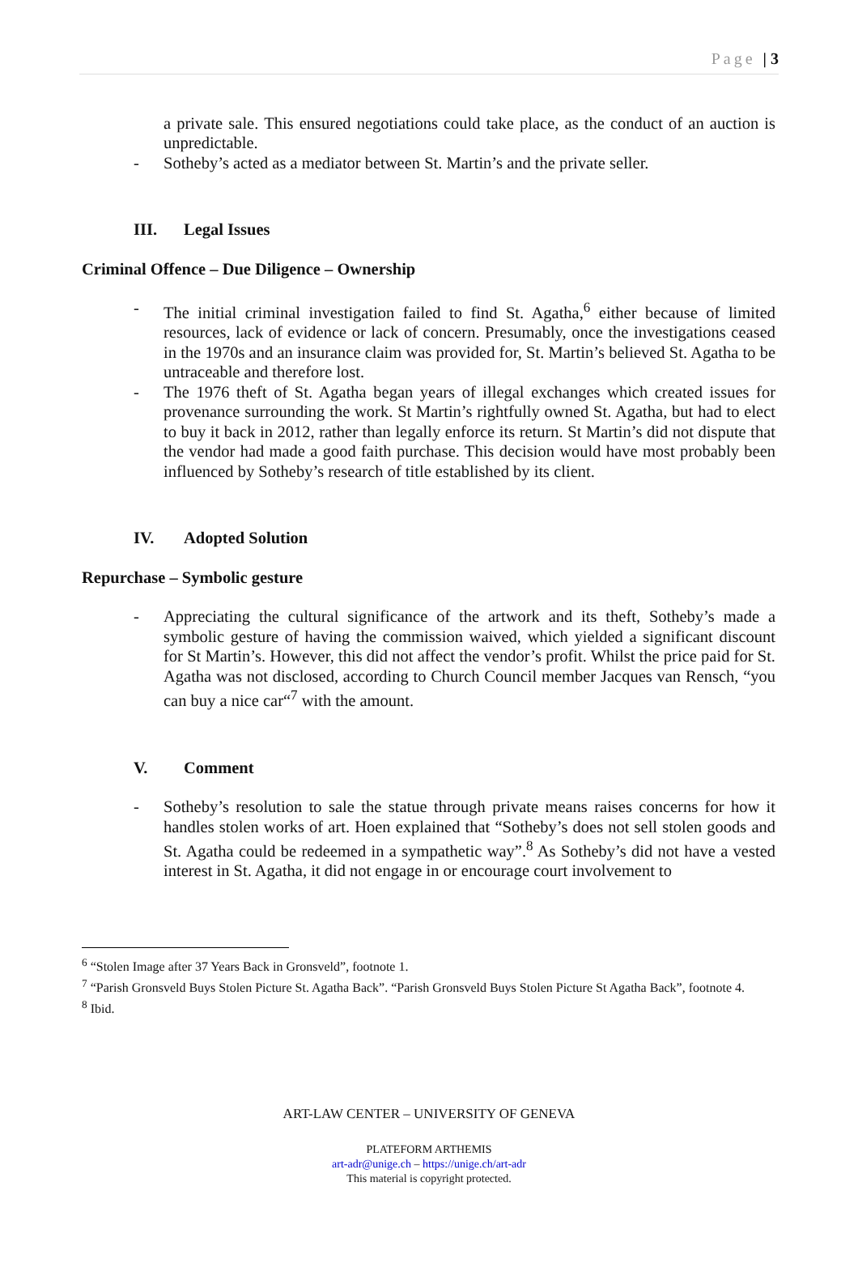Page | 3
a private sale. This ensured negotiations could take place, as the conduct of an auction is unpredictable.
- Sotheby’s acted as a mediator between St. Martin’s and the private seller.
III. Legal Issues
Criminal Offence – Due Diligence – Ownership
- The initial criminal investigation failed to find St. Agatha,<sup>6</sup> either because of limited resources, lack of evidence or lack of concern. Presumably, once the investigations ceased in the 1970s and an insurance claim was provided for, St. Martin’s believed St. Agatha to be untraceable and therefore lost.
- The 1976 theft of St. Agatha began years of illegal exchanges which created issues for provenance surrounding the work. St Martin’s rightfully owned St. Agatha, but had to elect to buy it back in 2012, rather than legally enforce its return. St Martin’s did not dispute that the vendor had made a good faith purchase. This decision would have most probably been influenced by Sotheby’s research of title established by its client.
IV. Adopted Solution
Repurchase – Symbolic gesture
- Appreciating the cultural significance of the artwork and its theft, Sotheby’s made a symbolic gesture of having the commission waived, which yielded a significant discount for St Martin’s. However, this did not affect the vendor’s profit. Whilst the price paid for St. Agatha was not disclosed, according to Church Council member Jacques van Rensch, “you can buy a nice car“<sup>7</sup> with the amount.
V. Comment
- Sotheby’s resolution to sale the statue through private means raises concerns for how it handles stolen works of art. Hoen explained that “Sotheby’s does not sell stolen goods and St. Agatha could be redeemed in a sympathetic way”.<sup>8</sup> As Sotheby’s did not have a vested interest in St. Agatha, it did not engage in or encourage court involvement to
<sup>6</sup> “Stolen Image after 37 Years Back in Gronsveld”, footnote 1.
<sup>7</sup> “Parish Gronsveld Buys Stolen Picture St. Agatha Back”. “Parish Gronsveld Buys Stolen Picture St Agatha Back”, footnote 4.
<sup>8</sup> Ibid.
ART-LAW CENTER – UNIVERSITY OF GENEVA
PLATEFORM ARTHEMIS
art-adr@unige.ch – https://unige.ch/art-adr
This material is copyright protected.